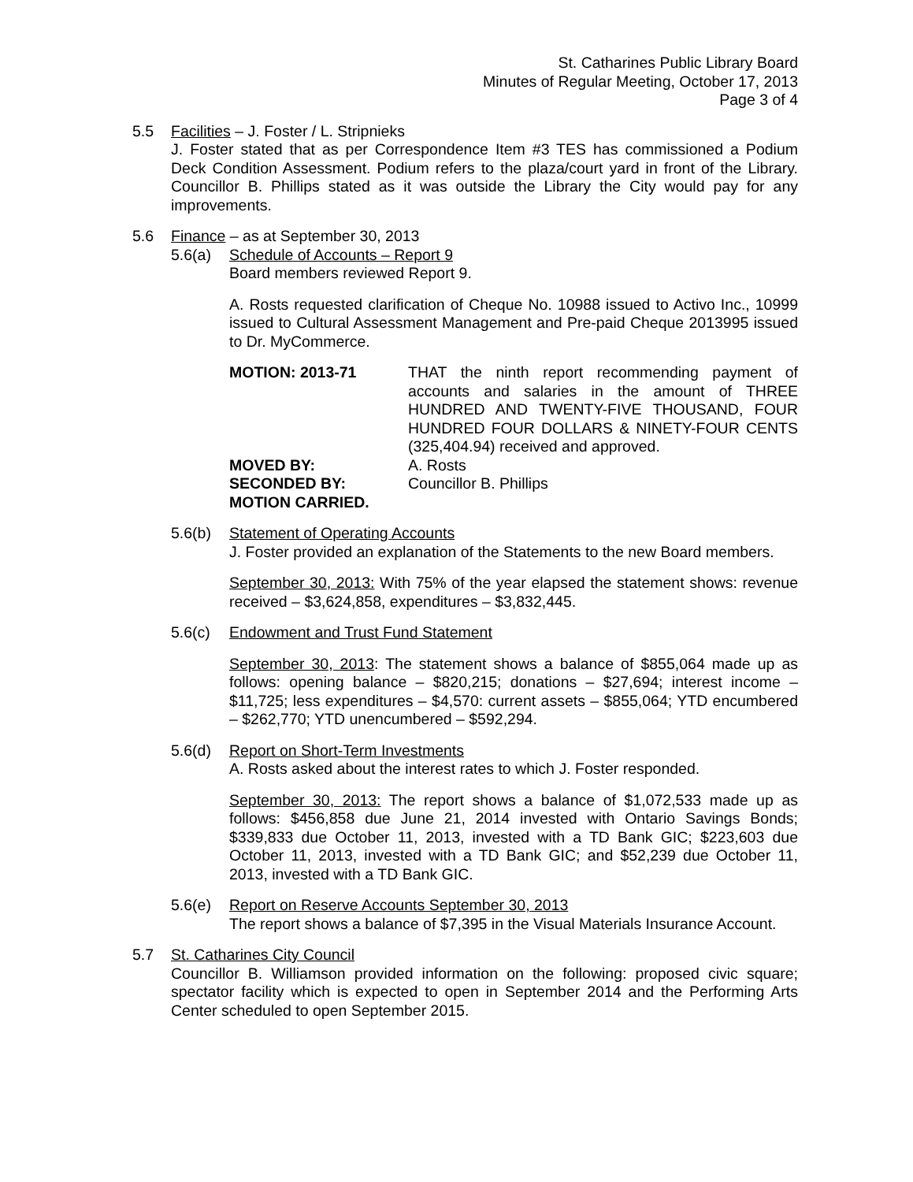St. Catharines Public Library Board
Minutes of Regular Meeting, October 17, 2013
Page 3 of 4
5.5 Facilities – J. Foster / L. Stripnieks
J. Foster stated that as per Correspondence Item #3 TES has commissioned a Podium Deck Condition Assessment. Podium refers to the plaza/court yard in front of the Library. Councillor B. Phillips stated as it was outside the Library the City would pay for any improvements.
5.6 Finance – as at September 30, 2013
5.6(a) Schedule of Accounts – Report 9
Board members reviewed Report 9.
A. Rosts requested clarification of Cheque No. 10988 issued to Activo Inc., 10999 issued to Cultural Assessment Management and Pre-paid Cheque 2013995 issued to Dr. MyCommerce.
MOTION: 2013-71
THAT the ninth report recommending payment of accounts and salaries in the amount of THREE HUNDRED AND TWENTY-FIVE THOUSAND, FOUR HUNDRED FOUR DOLLARS & NINETY-FOUR CENTS (325,404.94) received and approved.
MOVED BY: A. Rosts SECONDED BY: Councillor B. Phillips MOTION CARRIED.
5.6(b) Statement of Operating Accounts
J. Foster provided an explanation of the Statements to the new Board members.
September 30, 2013: With 75% of the year elapsed the statement shows: revenue received – $3,624,858, expenditures – $3,832,445.
5.6(c) Endowment and Trust Fund Statement
September 30, 2013: The statement shows a balance of $855,064 made up as follows: opening balance – $820,215; donations – $27,694; interest income – $11,725; less expenditures – $4,570: current assets – $855,064; YTD encumbered – $262,770; YTD unencumbered – $592,294.
5.6(d) Report on Short-Term Investments
A. Rosts asked about the interest rates to which J. Foster responded.
September 30, 2013: The report shows a balance of $1,072,533 made up as follows: $456,858 due June 21, 2014 invested with Ontario Savings Bonds; $339,833 due October 11, 2013, invested with a TD Bank GIC; $223,603 due October 11, 2013, invested with a TD Bank GIC; and $52,239 due October 11, 2013, invested with a TD Bank GIC.
5.6(e) Report on Reserve Accounts September 30, 2013
The report shows a balance of $7,395 in the Visual Materials Insurance Account.
5.7 St. Catharines City Council
Councillor B. Williamson provided information on the following: proposed civic square; spectator facility which is expected to open in September 2014 and the Performing Arts Center scheduled to open September 2015.